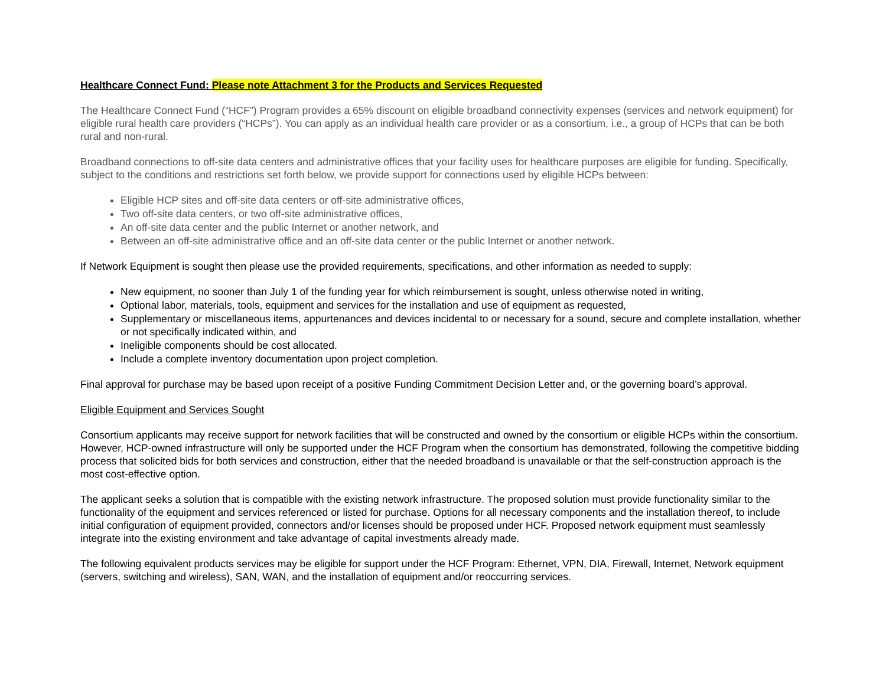Healthcare Connect Fund: Please note Attachment 3 for the Products and Services Requested
The Healthcare Connect Fund (“HCF”) Program provides a 65% discount on eligible broadband connectivity expenses (services and network equipment) for eligible rural health care providers (“HCPs”). You can apply as an individual health care provider or as a consortium, i.e., a group of HCPs that can be both rural and non-rural.
Broadband connections to off-site data centers and administrative offices that your facility uses for healthcare purposes are eligible for funding. Specifically, subject to the conditions and restrictions set forth below, we provide support for connections used by eligible HCPs between:
Eligible HCP sites and off-site data centers or off-site administrative offices,
Two off-site data centers, or two off-site administrative offices,
An off-site data center and the public Internet or another network, and
Between an off-site administrative office and an off-site data center or the public Internet or another network.
If Network Equipment is sought then please use the provided requirements, specifications, and other information as needed to supply:
New equipment, no sooner than July 1 of the funding year for which reimbursement is sought, unless otherwise noted in writing,
Optional labor, materials, tools, equipment and services for the installation and use of equipment as requested,
Supplementary or miscellaneous items, appurtenances and devices incidental to or necessary for a sound, secure and complete installation, whether or not specifically indicated within, and
Ineligible components should be cost allocated.
Include a complete inventory documentation upon project completion.
Final approval for purchase may be based upon receipt of a positive Funding Commitment Decision Letter and, or the governing board’s approval.
Eligible Equipment and Services Sought
Consortium applicants may receive support for network facilities that will be constructed and owned by the consortium or eligible HCPs within the consortium. However, HCP-owned infrastructure will only be supported under the HCF Program when the consortium has demonstrated, following the competitive bidding process that solicited bids for both services and construction, either that the needed broadband is unavailable or that the self-construction approach is the most cost-effective option.
The applicant seeks a solution that is compatible with the existing network infrastructure. The proposed solution must provide functionality similar to the functionality of the equipment and services referenced or listed for purchase. Options for all necessary components and the installation thereof, to include initial configuration of equipment provided, connectors and/or licenses should be proposed under HCF. Proposed network equipment must seamlessly integrate into the existing environment and take advantage of capital investments already made.
The following equivalent products services may be eligible for support under the HCF Program: Ethernet, VPN, DIA, Firewall, Internet, Network equipment (servers, switching and wireless), SAN, WAN, and the installation of equipment and/or reoccurring services.